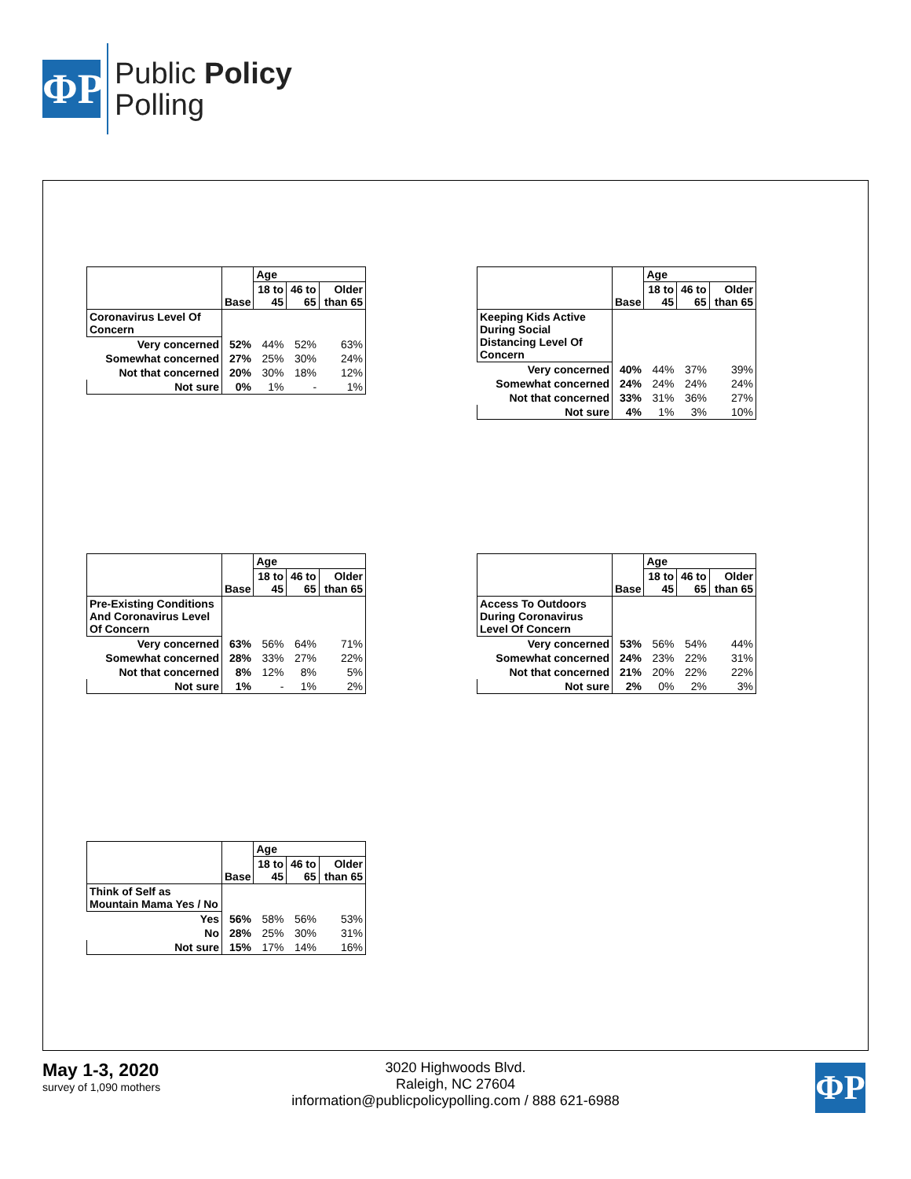ΦP
Public Policy
Polling
| | Base | Age | | |
| --- | --- | --- | --- | --- |
| | | 18 to 45 | 46 to 65 | Older than 65 |
| Coronavirus Level Of Concern | | | | |
| Very concerned | 52% | 44% | 52% | 63% |
| Somewhat concerned | 27% | 25% | 30% | 24% |
| Not that concerned | 20% | 30% | 18% | 12% |
| Not sure | 0% | 1% | - | 1% |
| | Base | Age | | |
| --- | --- | --- | --- | --- |
| | | 18 to 45 | 46 to 65 | Older than 65 |
| Keeping Kids Active During Social Distancing Level Of Concern | | | | |
| Very concerned | 40% | 44% | 37% | 39% |
| Somewhat concerned | 24% | 24% | 24% | 24% |
| Not that concerned | 33% | 31% | 36% | 27% |
| Not sure | 4% | 1% | 3% | 10% |
| | Base | Age | | |
| --- | --- | --- | --- | --- |
| | | 18 to 45 | 46 to 65 | Older than 65 |
| Pre-Existing Conditions And Coronavirus Level Of Concern | | | | |
| Very concerned | 63% | 56% | 64% | 71% |
| Somewhat concerned | 28% | 33% | 27% | 22% |
| Not that concerned | 8% | 12% | 8% | 5% |
| Not sure | 1% | - | 1% | 2% |
| | Base | Age | | |
| --- | --- | --- | --- | --- |
| | | 18 to 45 | 46 to 65 | Older than 65 |
| Access To Outdoors During Coronavirus Level Of Concern | | | | |
| Very concerned | 53% | 56% | 54% | 44% |
| Somewhat concerned | 24% | 23% | 22% | 31% |
| Not that concerned | 21% | 20% | 22% | 22% |
| Not sure | 2% | 0% | 2% | 3% |
| | Base | Age | | |
| --- | --- | --- | --- | --- |
| | | 18 to 45 | 46 to 65 | Older than 65 |
| Think of Self as Mountain Mama Yes / No | | | | |
| Yes | 56% | 58% | 56% | 53% |
| No | 28% | 25% | 30% | 31% |
| Not sure | 15% | 17% | 14% | 16% |
May 1-3, 2020
survey of 1,090 mothers
3020 Highwoods Blvd.
Raleigh, NC 27604
information@publicpolicypolling.com / 888 621-6988
ΦP